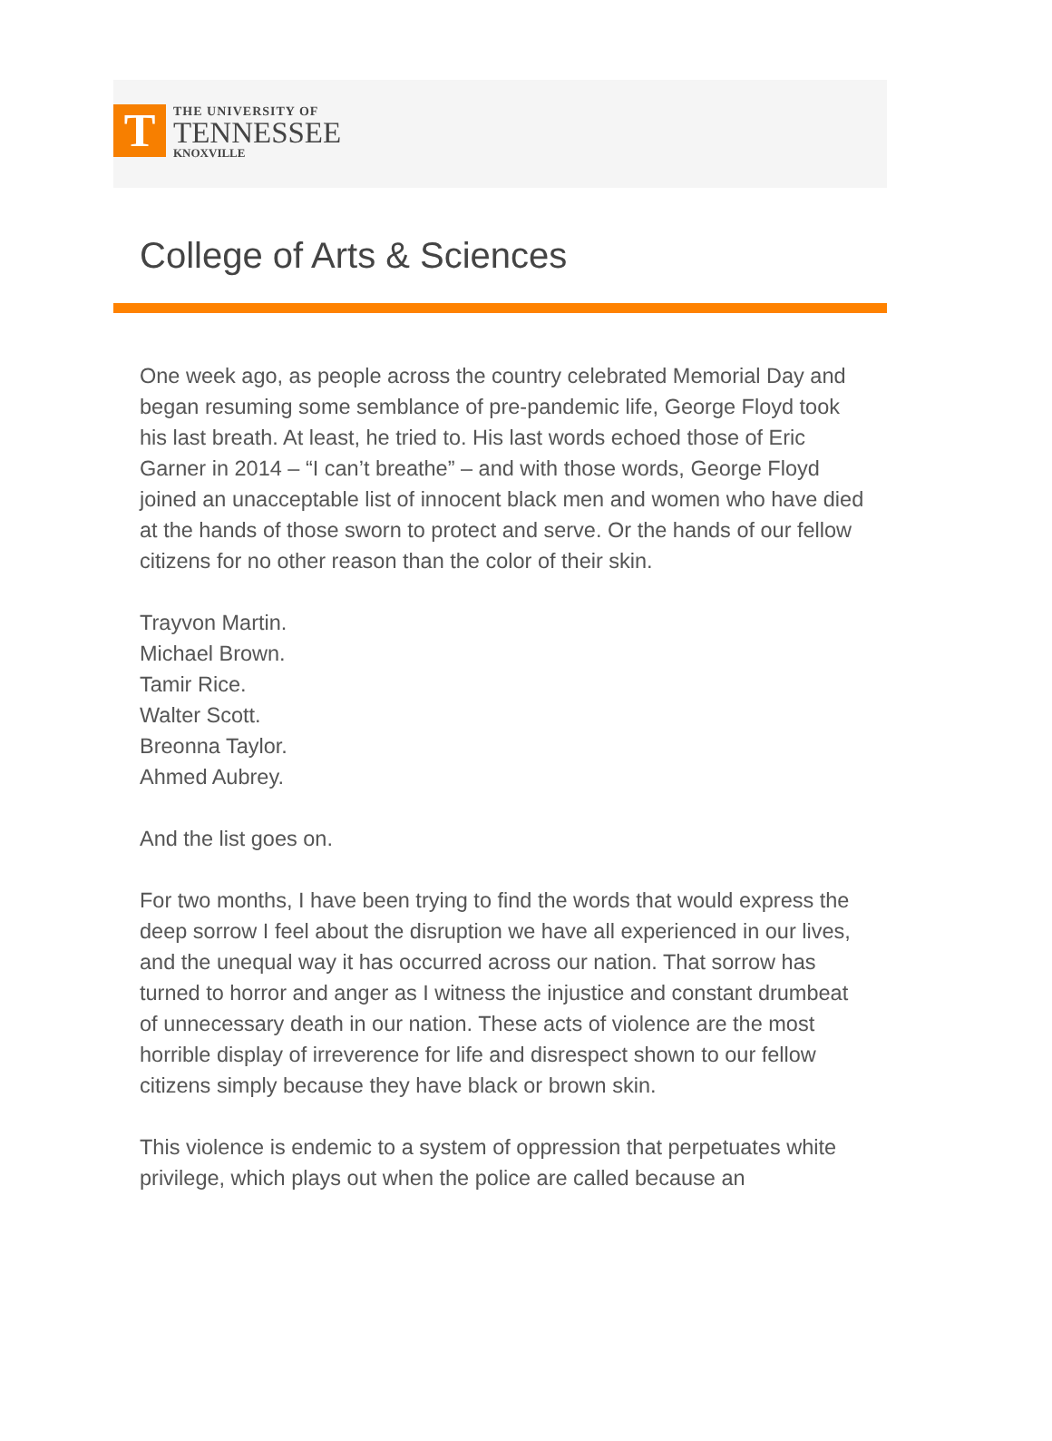T
THE UNIVERSITY OF
TENNESSEE
KNOXVILLE
College of Arts & Sciences
One week ago, as people across the country celebrated Memorial Day and began resuming some semblance of pre-pandemic life, George Floyd took his last breath. At least, he tried to. His last words echoed those of Eric Garner in 2014 – “I can’t breathe” – and with those words, George Floyd joined an unacceptable list of innocent black men and women who have died at the hands of those sworn to protect and serve. Or the hands of our fellow citizens for no other reason than the color of their skin.
Trayvon Martin.
Michael Brown.
Tamir Rice.
Walter Scott.
Breonna Taylor.
Ahmed Aubrey.
And the list goes on.
For two months, I have been trying to find the words that would express the deep sorrow I feel about the disruption we have all experienced in our lives, and the unequal way it has occurred across our nation. That sorrow has turned to horror and anger as I witness the injustice and constant drumbeat of unnecessary death in our nation. These acts of violence are the most horrible display of irreverence for life and disrespect shown to our fellow citizens simply because they have black or brown skin.
This violence is endemic to a system of oppression that perpetuates white privilege, which plays out when the police are called because an